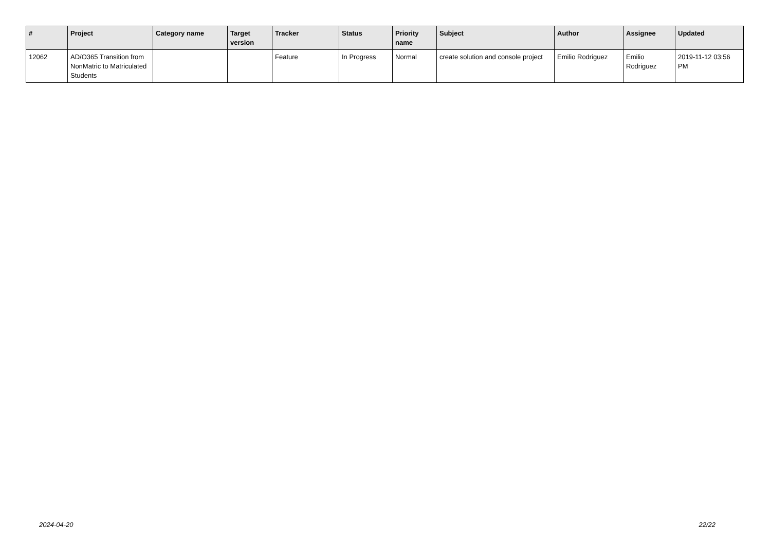| # | Project | Category name | Target version | Tracker | Status | Priority name | Subject | Author | Assignee | Updated |
| --- | --- | --- | --- | --- | --- | --- | --- | --- | --- | --- |
| 12062 | AD/O365 Transition from NonMatric to Matriculated Students | | | Feature | In Progress | Normal | create solution and console project | Emilio Rodriguez | Emilio Rodriguez | 2019-11-12 03:56 PM |
2024-04-20 22/22